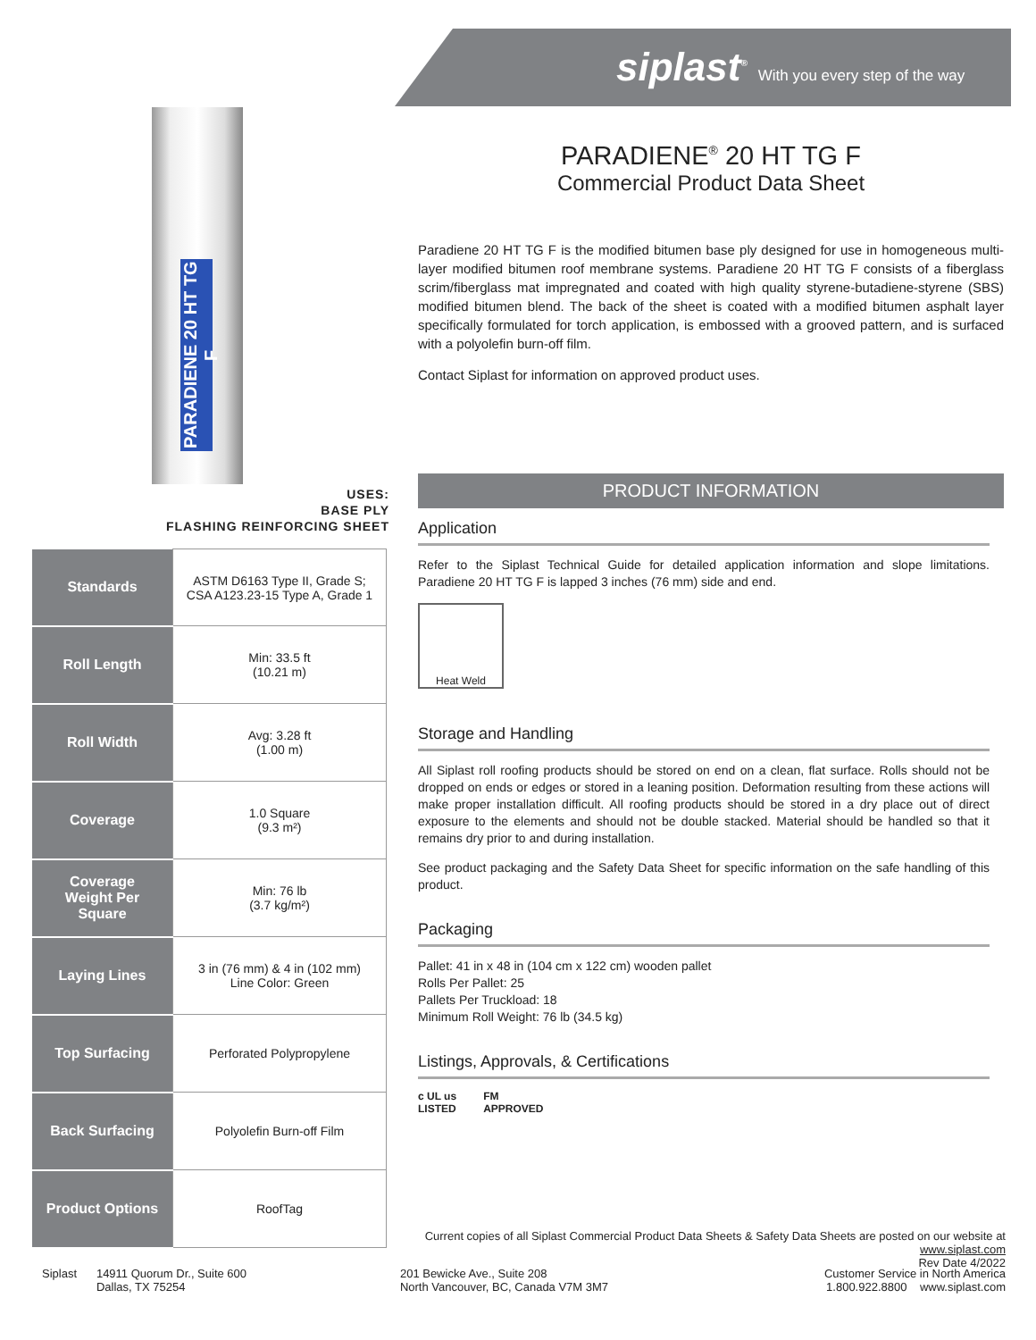siplast<sup>®</sup> With you every step of the way
PARADIENE 20 HT TG F
USES:
BASE PLY
FLASHING REINFORCING SHEET
| Standards | ASTM D6163 Type II, Grade S; CSA A123.23-15 Type A, Grade 1 |
| Roll Length | Min: 33.5 ft (10.21 m) |
| Roll Width | Avg: 3.28 ft (1.00 m) |
| Coverage | 1.0 Square (9.3 m²) |
| Coverage Weight Per Square | Min: 76 lb (3.7 kg/m²) |
| Laying Lines | 3 in (76 mm) & 4 in (102 mm) Line Color: Green |
| Top Surfacing | Perforated Polypropylene |
| Back Surfacing | Polyolefin Burn-off Film |
| Product Options | RoofTag |
PARADIENE<sup>®</sup> 20 HT TG F
Commercial Product Data Sheet
Paradiene 20 HT TG F is the modified bitumen base ply designed for use in homogeneous multi-layer modified bitumen roof membrane systems. Paradiene 20 HT TG F consists of a fiberglass scrim/fiberglass mat impregnated and coated with high quality styrene-butadiene-styrene (SBS) modified bitumen blend. The back of the sheet is coated with a modified bitumen asphalt layer specifically formulated for torch application, is embossed with a grooved pattern, and is surfaced with a polyolefin burn-off film.
Contact Siplast for information on approved product uses.
PRODUCT INFORMATION
Application
Refer to the Siplast Technical Guide for detailed application information and slope limitations. Paradiene 20 HT TG F is lapped 3 inches (76 mm) side and end.
Heat Weld
Storage and Handling
All Siplast roll roofing products should be stored on end on a clean, flat surface. Rolls should not be dropped on ends or edges or stored in a leaning position. Deformation resulting from these actions will make proper installation difficult. All roofing products should be stored in a dry place out of direct exposure to the elements and should not be double stacked. Material should be handled so that it remains dry prior to and during installation.
See product packaging and the Safety Data Sheet for specific information on the safe handling of this product.
Packaging
Pallet: 41 in x 48 in (104 cm x 122 cm) wooden pallet
Rolls Per Pallet: 25
Pallets Per Truckload: 18
Minimum Roll Weight: 76 lb (34.5 kg)
Listings, Approvals, & Certifications
c UL us
LISTED FM
APPROVED
Current copies of all Siplast Commercial Product Data Sheets & Safety Data Sheets are posted on our website at www.siplast.com
Rev Date 4/2022
Siplast 14911 Quorum Dr., Suite 600
Dallas, TX 75254
201 Bewicke Ave., Suite 208
North Vancouver, BC, Canada V7M 3M7
Customer Service in North America
1.800.922.8800 www.siplast.com